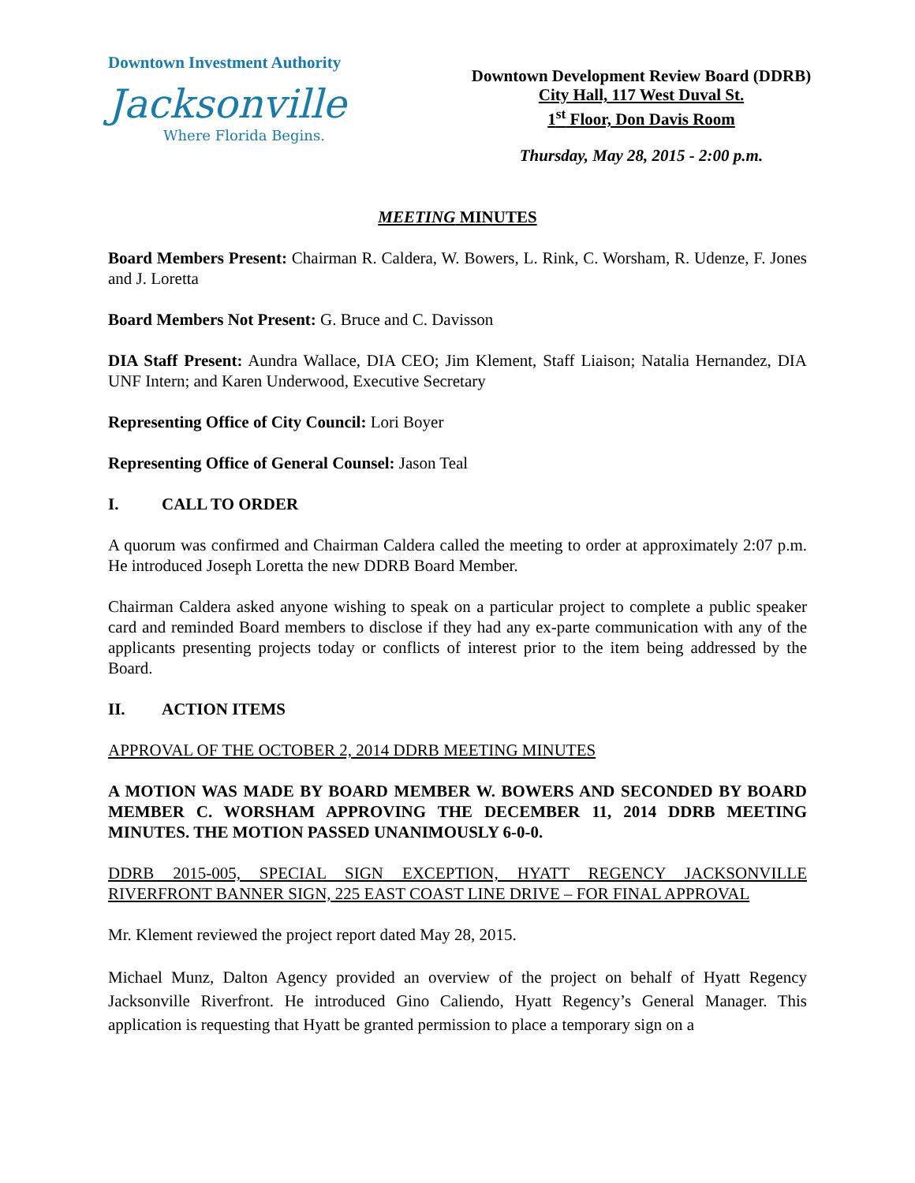Downtown Investment Authority
Jacksonville
Where Florida Begins.
Downtown Development Review Board (DDRB)
City Hall, 117 West Duval St.
1<sup>st</sup> Floor, Don Davis Room
Thursday, May 28, 2015 - 2:00 p.m.
MEETING MINUTES
Board Members Present: Chairman R. Caldera, W. Bowers, L. Rink, C. Worsham, R. Udenze, F. Jones and J. Loretta
Board Members Not Present: G. Bruce and C. Davisson
DIA Staff Present: Aundra Wallace, DIA CEO; Jim Klement, Staff Liaison; Natalia Hernandez, DIA UNF Intern; and Karen Underwood, Executive Secretary
Representing Office of City Council: Lori Boyer
Representing Office of General Counsel: Jason Teal
I. CALL TO ORDER
A quorum was confirmed and Chairman Caldera called the meeting to order at approximately 2:07 p.m. He introduced Joseph Loretta the new DDRB Board Member.
Chairman Caldera asked anyone wishing to speak on a particular project to complete a public speaker card and reminded Board members to disclose if they had any ex-parte communication with any of the applicants presenting projects today or conflicts of interest prior to the item being addressed by the Board.
II. ACTION ITEMS
APPROVAL OF THE OCTOBER 2, 2014 DDRB MEETING MINUTES
A MOTION WAS MADE BY BOARD MEMBER W. BOWERS AND SECONDED BY BOARD MEMBER C. WORSHAM APPROVING THE DECEMBER 11, 2014 DDRB MEETING MINUTES. THE MOTION PASSED UNANIMOUSLY 6-0-0.
DDRB 2015-005, SPECIAL SIGN EXCEPTION, HYATT REGENCY JACKSONVILLE RIVERFRONT BANNER SIGN, 225 EAST COAST LINE DRIVE – FOR FINAL APPROVAL
Mr. Klement reviewed the project report dated May 28, 2015.
Michael Munz, Dalton Agency provided an overview of the project on behalf of Hyatt Regency Jacksonville Riverfront. He introduced Gino Caliendo, Hyatt Regency’s General Manager. This application is requesting that Hyatt be granted permission to place a temporary sign on a